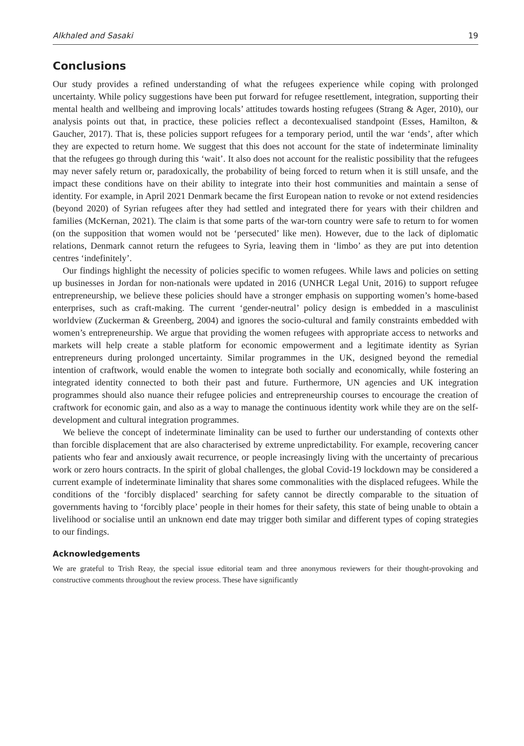Alkhaled and Sasaki 19
Conclusions
Our study provides a refined understanding of what the refugees experience while coping with prolonged uncertainty. While policy suggestions have been put forward for refugee resettlement, integration, supporting their mental health and wellbeing and improving locals’ attitudes towards hosting refugees (Strang & Ager, 2010), our analysis points out that, in practice, these policies reflect a decontexualised standpoint (Esses, Hamilton, & Gaucher, 2017). That is, these policies support refugees for a temporary period, until the war ‘ends’, after which they are expected to return home. We suggest that this does not account for the state of indeterminate liminality that the refugees go through during this ‘wait’. It also does not account for the realistic possibility that the refugees may never safely return or, paradoxically, the probability of being forced to return when it is still unsafe, and the impact these conditions have on their ability to integrate into their host communities and maintain a sense of identity. For example, in April 2021 Denmark became the first European nation to revoke or not extend residencies (beyond 2020) of Syrian refugees after they had settled and integrated there for years with their children and families (McKernan, 2021). The claim is that some parts of the war-torn country were safe to return to for women (on the supposition that women would not be ‘persecuted’ like men). However, due to the lack of diplomatic relations, Denmark cannot return the refugees to Syria, leaving them in ‘limbo’ as they are put into detention centres ‘indefinitely’.
Our findings highlight the necessity of policies specific to women refugees. While laws and policies on setting up businesses in Jordan for non-nationals were updated in 2016 (UNHCR Legal Unit, 2016) to support refugee entrepreneurship, we believe these policies should have a stronger emphasis on supporting women’s home-based enterprises, such as craft-making. The current ‘gender-neutral’ policy design is embedded in a masculinist worldview (Zuckerman & Greenberg, 2004) and ignores the socio-cultural and family constraints embedded with women’s entrepreneurship. We argue that providing the women refugees with appropriate access to networks and markets will help create a stable platform for economic empowerment and a legitimate identity as Syrian entrepreneurs during prolonged uncertainty. Similar programmes in the UK, designed beyond the remedial intention of craftwork, would enable the women to integrate both socially and economically, while fostering an integrated identity connected to both their past and future. Furthermore, UN agencies and UK integration programmes should also nuance their refugee policies and entrepreneurship courses to encourage the creation of craftwork for economic gain, and also as a way to manage the continuous identity work while they are on the self-development and cultural integration programmes.
We believe the concept of indeterminate liminality can be used to further our understanding of contexts other than forcible displacement that are also characterised by extreme unpredictability. For example, recovering cancer patients who fear and anxiously await recurrence, or people increasingly living with the uncertainty of precarious work or zero hours contracts. In the spirit of global challenges, the global Covid-19 lockdown may be considered a current example of indeterminate liminality that shares some commonalities with the displaced refugees. While the conditions of the ‘forcibly displaced’ searching for safety cannot be directly comparable to the situation of governments having to ‘forcibly place’ people in their homes for their safety, this state of being unable to obtain a livelihood or socialise until an unknown end date may trigger both similar and different types of coping strategies to our findings.
Acknowledgements
We are grateful to Trish Reay, the special issue editorial team and three anonymous reviewers for their thought-provoking and constructive comments throughout the review process. These have significantly